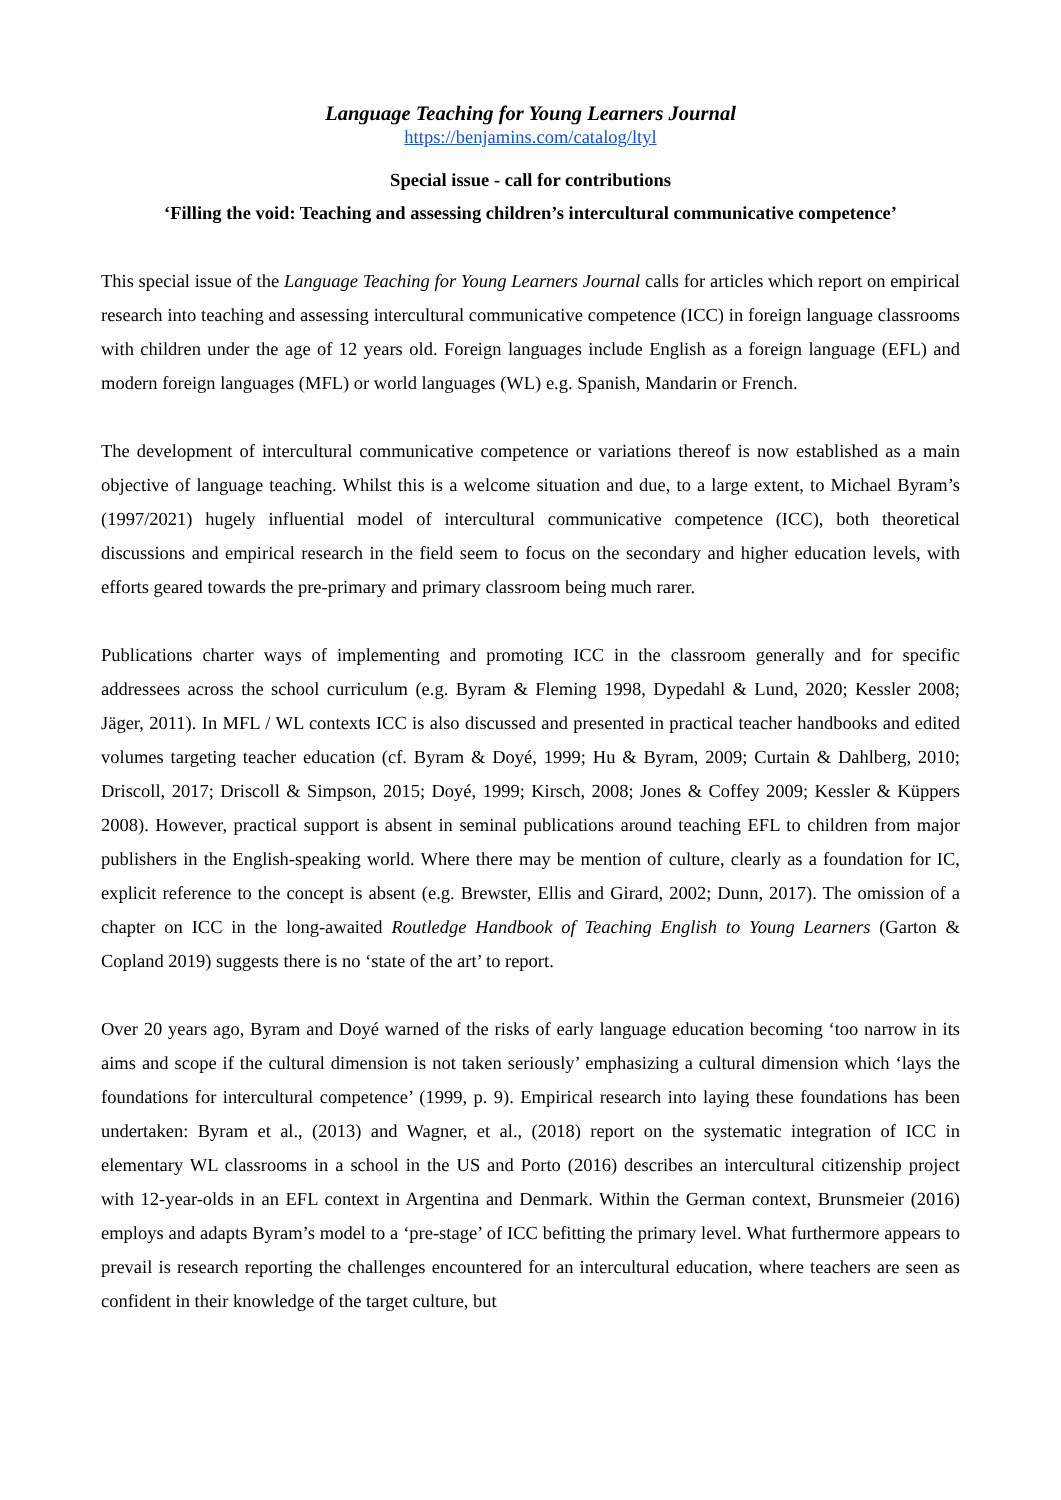Language Teaching for Young Learners Journal
https://benjamins.com/catalog/ltyl
Special issue - call for contributions
‘Filling the void: Teaching and assessing children’s intercultural communicative competence’
This special issue of the Language Teaching for Young Learners Journal calls for articles which report on empirical research into teaching and assessing intercultural communicative competence (ICC) in foreign language classrooms with children under the age of 12 years old. Foreign languages include English as a foreign language (EFL) and modern foreign languages (MFL) or world languages (WL) e.g. Spanish, Mandarin or French.
The development of intercultural communicative competence or variations thereof is now established as a main objective of language teaching. Whilst this is a welcome situation and due, to a large extent, to Michael Byram’s (1997/2021) hugely influential model of intercultural communicative competence (ICC), both theoretical discussions and empirical research in the field seem to focus on the secondary and higher education levels, with efforts geared towards the pre-primary and primary classroom being much rarer.
Publications charter ways of implementing and promoting ICC in the classroom generally and for specific addressees across the school curriculum (e.g. Byram & Fleming 1998, Dypedahl & Lund, 2020; Kessler 2008; Jäger, 2011). In MFL / WL contexts ICC is also discussed and presented in practical teacher handbooks and edited volumes targeting teacher education (cf. Byram & Doyé, 1999; Hu & Byram, 2009; Curtain & Dahlberg, 2010; Driscoll, 2017; Driscoll & Simpson, 2015; Doyé, 1999; Kirsch, 2008; Jones & Coffey 2009; Kessler & Küppers 2008). However, practical support is absent in seminal publications around teaching EFL to children from major publishers in the English-speaking world. Where there may be mention of culture, clearly as a foundation for IC, explicit reference to the concept is absent (e.g. Brewster, Ellis and Girard, 2002; Dunn, 2017). The omission of a chapter on ICC in the long-awaited Routledge Handbook of Teaching English to Young Learners (Garton & Copland 2019) suggests there is no ‘state of the art’ to report.
Over 20 years ago, Byram and Doyé warned of the risks of early language education becoming ‘too narrow in its aims and scope if the cultural dimension is not taken seriously’ emphasizing a cultural dimension which ‘lays the foundations for intercultural competence’ (1999, p. 9). Empirical research into laying these foundations has been undertaken: Byram et al., (2013) and Wagner, et al., (2018) report on the systematic integration of ICC in elementary WL classrooms in a school in the US and Porto (2016) describes an intercultural citizenship project with 12-year-olds in an EFL context in Argentina and Denmark. Within the German context, Brunsmeier (2016) employs and adapts Byram’s model to a ‘pre-stage’ of ICC befitting the primary level. What furthermore appears to prevail is research reporting the challenges encountered for an intercultural education, where teachers are seen as confident in their knowledge of the target culture, but